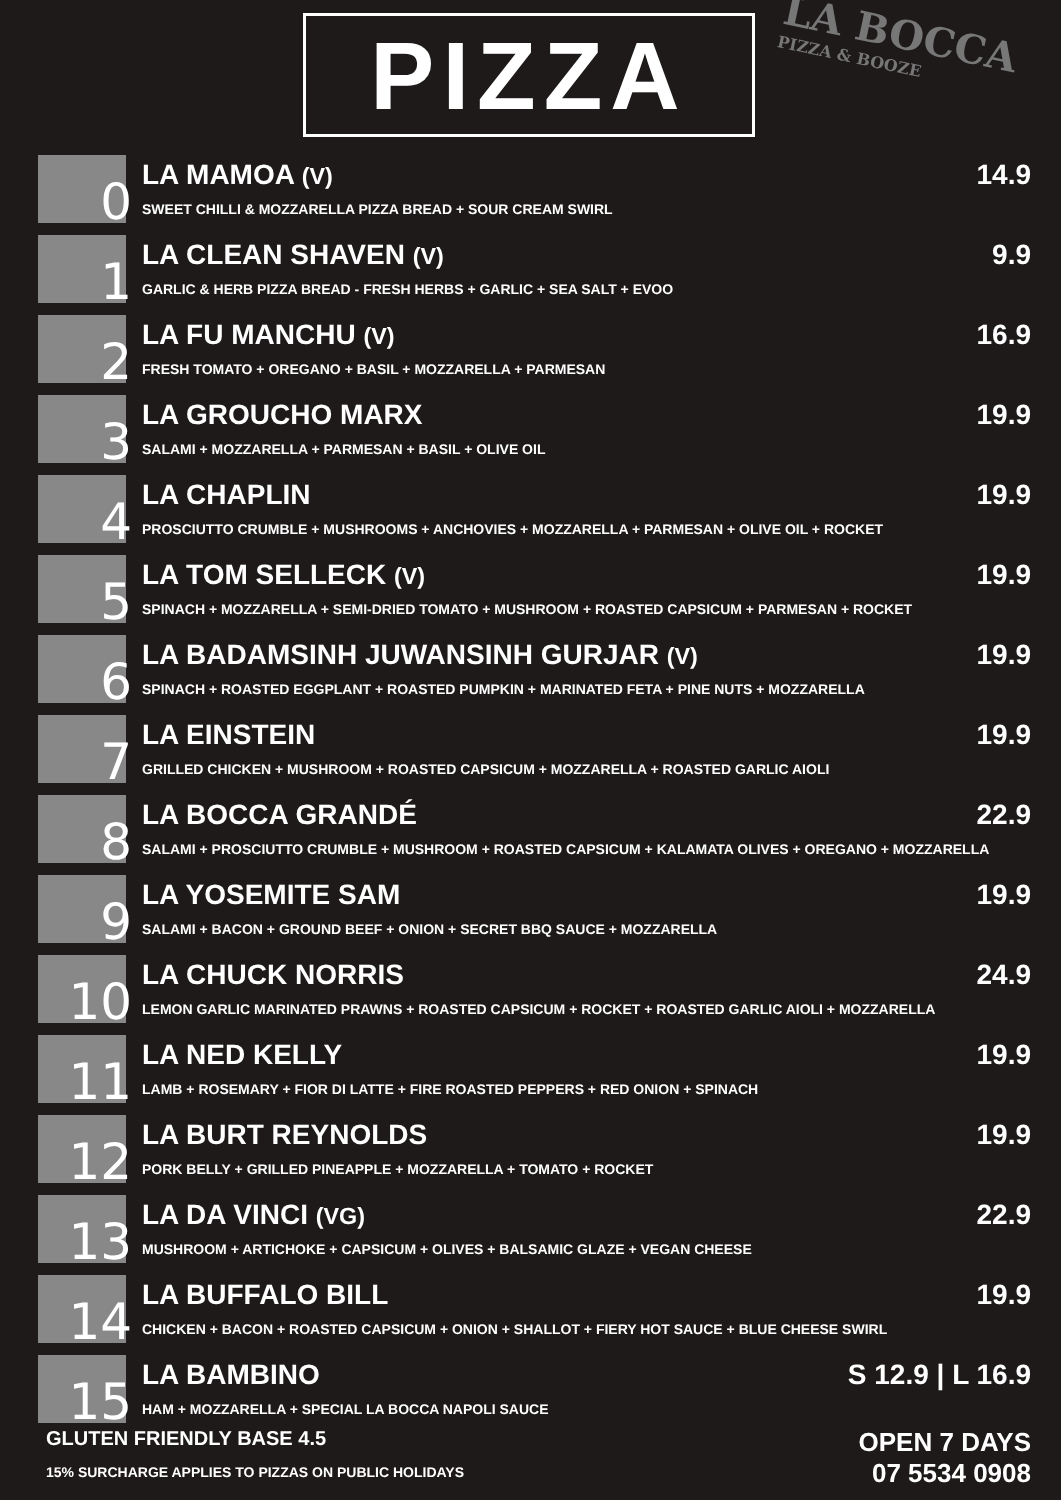PIZZA LA BOCCA
PIZZA & BOOZE
0
LA MAMOA (V) 14.9
SWEET CHILLI & MOZZARELLA PIZZA BREAD + SOUR CREAM SWIRL
1
LA CLEAN SHAVEN (V) 9.9
GARLIC & HERB PIZZA BREAD - FRESH HERBS + GARLIC + SEA SALT + EVOO
2
LA FU MANCHU (V) 16.9
FRESH TOMATO + OREGANO + BASIL + MOZZARELLA + PARMESAN
3
LA GROUCHO MARX 19.9
SALAMI + MOZZARELLA + PARMESAN + BASIL + OLIVE OIL
4
LA CHAPLIN 19.9
PROSCIUTTO CRUMBLE + MUSHROOMS + ANCHOVIES + MOZZARELLA + PARMESAN + OLIVE OIL + ROCKET
5
LA TOM SELLECK (V) 19.9
SPINACH + MOZZARELLA + SEMI-DRIED TOMATO + MUSHROOM + ROASTED CAPSICUM + PARMESAN + ROCKET
6
LA BADAMSINH JUWANSINH GURJAR (V) 19.9
SPINACH + ROASTED EGGPLANT + ROASTED PUMPKIN + MARINATED FETA + PINE NUTS + MOZZARELLA
7
LA EINSTEIN 19.9
GRILLED CHICKEN + MUSHROOM + ROASTED CAPSICUM + MOZZARELLA + ROASTED GARLIC AIOLI
8
LA BOCCA GRANDÉ 22.9
SALAMI + PROSCIUTTO CRUMBLE + MUSHROOM + ROASTED CAPSICUM + KALAMATA OLIVES + OREGANO + MOZZARELLA
9
LA YOSEMITE SAM 19.9
SALAMI + BACON + GROUND BEEF + ONION + SECRET BBQ SAUCE + MOZZARELLA
10
LA CHUCK NORRIS 24.9
LEMON GARLIC MARINATED PRAWNS + ROASTED CAPSICUM + ROCKET + ROASTED GARLIC AIOLI + MOZZARELLA
11
LA NED KELLY 19.9
LAMB + ROSEMARY + FIOR DI LATTE + FIRE ROASTED PEPPERS + RED ONION + SPINACH
12
LA BURT REYNOLDS 19.9
PORK BELLY + GRILLED PINEAPPLE + MOZZARELLA + TOMATO + ROCKET
13
LA DA VINCI (VG) 22.9
MUSHROOM + ARTICHOKE + CAPSICUM + OLIVES + BALSAMIC GLAZE + VEGAN CHEESE
14
LA BUFFALO BILL 19.9
CHICKEN + BACON + ROASTED CAPSICUM + ONION + SHALLOT + FIERY HOT SAUCE + BLUE CHEESE SWIRL
15
LA BAMBINO S 12.9 | L 16.9
HAM + MOZZARELLA + SPECIAL LA BOCCA NAPOLI SAUCE
GLUTEN FRIENDLY BASE 4.5
15% SURCHARGE APPLIES TO PIZZAS ON PUBLIC HOLIDAYS
OPEN 7 DAYS
07 5534 0908